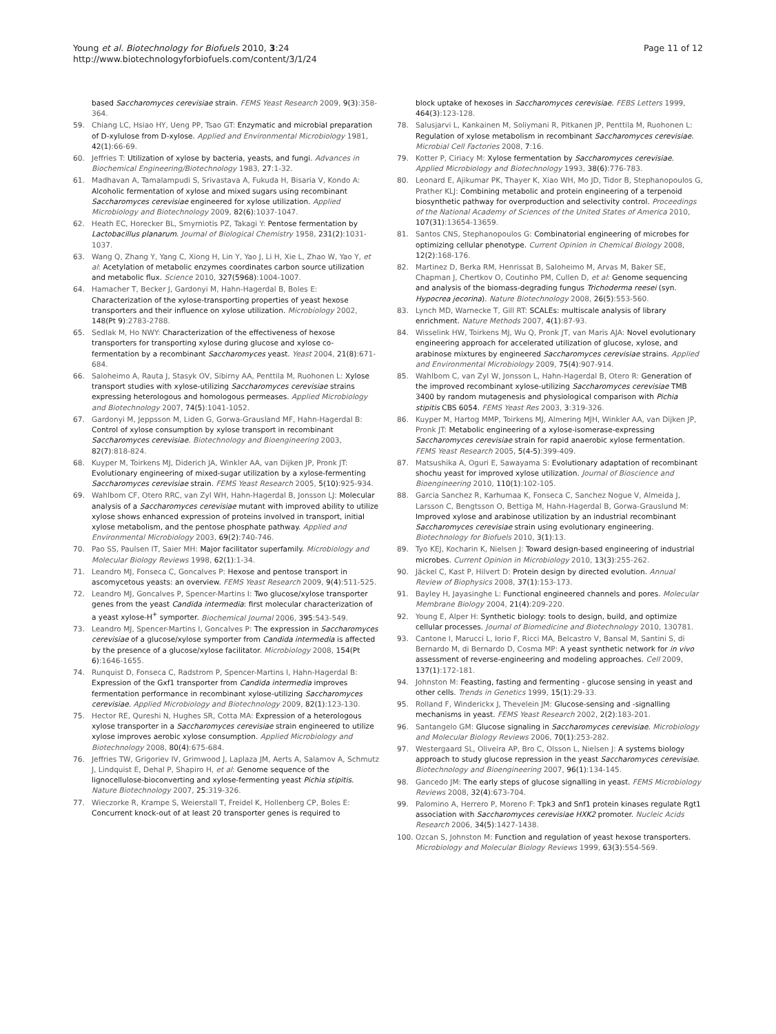Young et al. Biotechnology for Biofuels 2010, 3:24
http://www.biotechnologyforbiofuels.com/content/3/1/24
Page 11 of 12
based Saccharomyces cerevisiae strain. FEMS Yeast Research 2009, 9(3):358-364.
59. Chiang LC, Hsiao HY, Ueng PP, Tsao GT: Enzymatic and microbial preparation of D-xylulose from D-xylose. Applied and Environmental Microbiology 1981, 42(1):66-69.
60. Jeffries T: Utilization of xylose by bacteria, yeasts, and fungi. Advances in Biochemical Engineering/Biotechnology 1983, 27:1-32.
61. Madhavan A, Tamalampudi S, Srivastava A, Fukuda H, Bisaria V, Kondo A: Alcoholic fermentation of xylose and mixed sugars using recombinant Saccharomyces cerevisiae engineered for xylose utilization. Applied Microbiology and Biotechnology 2009, 82(6):1037-1047.
62. Heath EC, Horecker BL, Smyrniotis PZ, Takagi Y: Pentose fermentation by Lactobacillus planarum. Journal of Biological Chemistry 1958, 231(2):1031-1037.
63. Wang Q, Zhang Y, Yang C, Xiong H, Lin Y, Yao J, Li H, Xie L, Zhao W, Yao Y, et al: Acetylation of metabolic enzymes coordinates carbon source utilization and metabolic flux. Science 2010, 327(5968):1004-1007.
64. Hamacher T, Becker J, Gardonyi M, Hahn-Hagerdal B, Boles E: Characterization of the xylose-transporting properties of yeast hexose transporters and their influence on xylose utilization. Microbiology 2002, 148(Pt 9):2783-2788.
65. Sedlak M, Ho NWY: Characterization of the effectiveness of hexose transporters for transporting xylose during glucose and xylose co-fermentation by a recombinant Saccharomyces yeast. Yeast 2004, 21(8):671-684.
66. Saloheimo A, Rauta J, Stasyk OV, Sibirny AA, Penttila M, Ruohonen L: Xylose transport studies with xylose-utilizing Saccharomyces cerevisiae strains expressing heterologous and homologous permeases. Applied Microbiology and Biotechnology 2007, 74(5):1041-1052.
67. Gardonyi M, Jeppsson M, Liden G, Gorwa-Grausland MF, Hahn-Hagerdal B: Control of xylose consumption by xylose transport in recombinant Saccharomyces cerevisiae. Biotechnology and Bioengineering 2003, 82(7):818-824.
68. Kuyper M, Toirkens MJ, Diderich JA, Winkler AA, van Dijken JP, Pronk JT: Evolutionary engineering of mixed-sugar utilization by a xylose-fermenting Saccharomyces cerevisiae strain. FEMS Yeast Research 2005, 5(10):925-934.
69. Wahlbom CF, Otero RRC, van Zyl WH, Hahn-Hagerdal B, Jonsson LJ: Molecular analysis of a Saccharomyces cerevisiae mutant with improved ability to utilize xylose shows enhanced expression of proteins involved in transport, initial xylose metabolism, and the pentose phosphate pathway. Applied and Environmental Microbiology 2003, 69(2):740-746.
70. Pao SS, Paulsen IT, Saier MH: Major facilitator superfamily. Microbiology and Molecular Biology Reviews 1998, 62(1):1-34.
71. Leandro MJ, Fonseca C, Goncalves P: Hexose and pentose transport in ascomycetous yeasts: an overview. FEMS Yeast Research 2009, 9(4):511-525.
72. Leandro MJ, Goncalves P, Spencer-Martins I: Two glucose/xylose transporter genes from the yeast Candida intermedia: first molecular characterization of a yeast xylose-H<sup>+</sup> symporter. Biochemical Journal 2006, 395:543-549.
73. Leandro MJ, Spencer-Martins I, Goncalves P: The expression in Saccharomyces cerevisiae of a glucose/xylose symporter from Candida intermedia is affected by the presence of a glucose/xylose facilitator. Microbiology 2008, 154(Pt 6):1646-1655.
74. Runquist D, Fonseca C, Radstrom P, Spencer-Martins I, Hahn-Hagerdal B: Expression of the Gxf1 transporter from Candida intermedia improves fermentation performance in recombinant xylose-utilizing Saccharomyces cerevisiae. Applied Microbiology and Biotechnology 2009, 82(1):123-130.
75. Hector RE, Qureshi N, Hughes SR, Cotta MA: Expression of a heterologous xylose transporter in a Saccharomyces cerevisiae strain engineered to utilize xylose improves aerobic xylose consumption. Applied Microbiology and Biotechnology 2008, 80(4):675-684.
76. Jeffries TW, Grigoriev IV, Grimwood J, Laplaza JM, Aerts A, Salamov A, Schmutz J, Lindquist E, Dehal P, Shapiro H, et al: Genome sequence of the lignocellulose-bioconverting and xylose-fermenting yeast Pichia stipitis. Nature Biotechnology 2007, 25:319-326.
77. Wieczorke R, Krampe S, Weierstall T, Freidel K, Hollenberg CP, Boles E: Concurrent knock-out of at least 20 transporter genes is required to
block uptake of hexoses in Saccharomyces cerevisiae. FEBS Letters 1999, 464(3):123-128.
78. Salusjarvi L, Kankainen M, Soliymani R, Pitkanen JP, Penttila M, Ruohonen L: Regulation of xylose metabolism in recombinant Saccharomyces cerevisiae. Microbial Cell Factories 2008, 7:16.
79. Kotter P, Ciriacy M: Xylose fermentation by Saccharomyces cerevisiae. Applied Microbiology and Biotechnology 1993, 38(6):776-783.
80. Leonard E, Ajikumar PK, Thayer K, Xiao WH, Mo JD, Tidor B, Stephanopoulos G, Prather KLJ: Combining metabolic and protein engineering of a terpenoid biosynthetic pathway for overproduction and selectivity control. Proceedings of the National Academy of Sciences of the United States of America 2010, 107(31):13654-13659.
81. Santos CNS, Stephanopoulos G: Combinatorial engineering of microbes for optimizing cellular phenotype. Current Opinion in Chemical Biology 2008, 12(2):168-176.
82. Martinez D, Berka RM, Henrissat B, Saloheimo M, Arvas M, Baker SE, Chapman J, Chertkov O, Coutinho PM, Cullen D, et al: Genome sequencing and analysis of the biomass-degrading fungus Trichoderma reesei (syn. Hypocrea jecorina). Nature Biotechnology 2008, 26(5):553-560.
83. Lynch MD, Warnecke T, Gill RT: SCALEs: multiscale analysis of library enrichment. Nature Methods 2007, 4(1):87-93.
84. Wisselink HW, Toirkens MJ, Wu Q, Pronk JT, van Maris AJA: Novel evolutionary engineering approach for accelerated utilization of glucose, xylose, and arabinose mixtures by engineered Saccharomyces cerevisiae strains. Applied and Environmental Microbiology 2009, 75(4):907-914.
85. Wahlbom C, van Zyl W, Jonsson L, Hahn-Hagerdal B, Otero R: Generation of the improved recombinant xylose-utilizing Saccharomyces cerevisiae TMB 3400 by random mutagenesis and physiological comparison with Pichia stipitis CBS 6054. FEMS Yeast Res 2003, 3:319-326.
86. Kuyper M, Hartog MMP, Toirkens MJ, Almering MJH, Winkler AA, van Dijken JP, Pronk JT: Metabolic engineering of a xylose-isomerase-expressing Saccharomyces cerevisiae strain for rapid anaerobic xylose fermentation. FEMS Yeast Research 2005, 5(4-5):399-409.
87. Matsushika A, Oguri E, Sawayama S: Evolutionary adaptation of recombinant shochu yeast for improved xylose utilization. Journal of Bioscience and Bioengineering 2010, 110(1):102-105.
88. Garcia Sanchez R, Karhumaa K, Fonseca C, Sanchez Nogue V, Almeida J, Larsson C, Bengtsson O, Bettiga M, Hahn-Hagerdal B, Gorwa-Grauslund M: Improved xylose and arabinose utilization by an industrial recombinant Saccharomyces cerevisiae strain using evolutionary engineering. Biotechnology for Biofuels 2010, 3(1):13.
89. Tyo KEJ, Kocharin K, Nielsen J: Toward design-based engineering of industrial microbes. Current Opinion in Microbiology 2010, 13(3):255-262.
90. Jäckel C, Kast P, Hilvert D: Protein design by directed evolution. Annual Review of Biophysics 2008, 37(1):153-173.
91. Bayley H, Jayasinghe L: Functional engineered channels and pores. Molecular Membrane Biology 2004, 21(4):209-220.
92. Young E, Alper H: Synthetic biology: tools to design, build, and optimize cellular processes. Journal of Biomedicine and Biotechnology 2010, 130781.
93. Cantone I, Marucci L, Iorio F, Ricci MA, Belcastro V, Bansal M, Santini S, di Bernardo M, di Bernardo D, Cosma MP: A yeast synthetic network for in vivo assessment of reverse-engineering and modeling approaches. Cell 2009, 137(1):172-181.
94. Johnston M: Feasting, fasting and fermenting - glucose sensing in yeast and other cells. Trends in Genetics 1999, 15(1):29-33.
95. Rolland F, Winderickx J, Thevelein JM: Glucose-sensing and -signalling mechanisms in yeast. FEMS Yeast Research 2002, 2(2):183-201.
96. Santangelo GM: Glucose signaling in Saccharomyces cerevisiae. Microbiology and Molecular Biology Reviews 2006, 70(1):253-282.
97. Westergaard SL, Oliveira AP, Bro C, Olsson L, Nielsen J: A systems biology approach to study glucose repression in the yeast Saccharomyces cerevisiae. Biotechnology and Bioengineering 2007, 96(1):134-145.
98. Gancedo JM: The early steps of glucose signalling in yeast. FEMS Microbiology Reviews 2008, 32(4):673-704.
99. Palomino A, Herrero P, Moreno F: Tpk3 and Snf1 protein kinases regulate Rgt1 association with Saccharomyces cerevisiae HXK2 promoter. Nucleic Acids Research 2006, 34(5):1427-1438.
100. Ozcan S, Johnston M: Function and regulation of yeast hexose transporters. Microbiology and Molecular Biology Reviews 1999, 63(3):554-569.